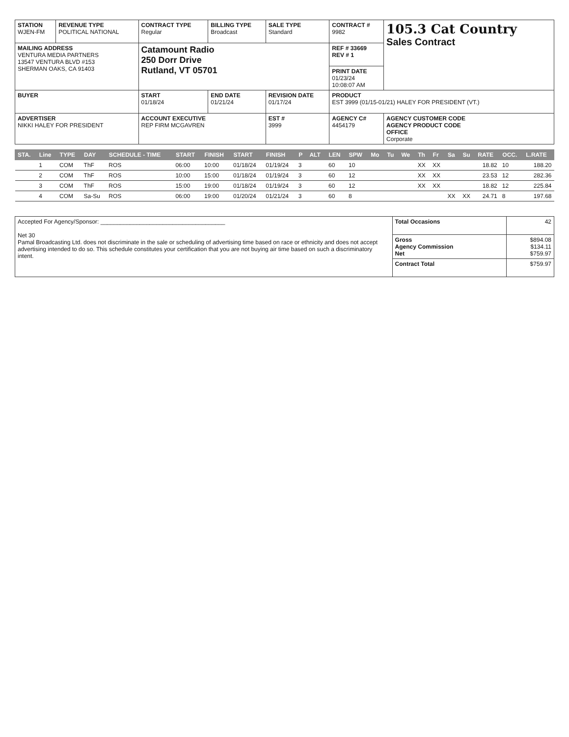| STATION WJEN-FM | REVENUE TYPE POLITICAL NATIONAL | CONTRACT TYPE Regular | BILLING TYPE Broadcast | SALE TYPE Standard | CONTRACT # 9982 | 105.3 Cat Country Sales Contract |
| MAILING ADDRESS VENTURA MEDIA PARTNERS 13547 VENTURA BLVD #153 SHERMAN OAKS, CA 91403 | | Catamount Radio 250 Dorr Drive Rutland, VT 05701 | | | REF # 33669 REV # 1 | |
| | | | | | PRINT DATE 01/23/24 10:08:07 AM | |
| BUYER | | START 01/18/24 | END DATE 01/21/24 | REVISION DATE 01/17/24 | PRODUCT EST 3999 (01/15-01/21) HALEY FOR PRESIDENT (VT.) | |
| ADVERTISER NIKKI HALEY FOR PRESIDENT | | ACCOUNT EXECUTIVE REP FIRM MCGAVREN | | EST # 3999 | AGENCY C# 4454179 | AGENCY CUSTOMER CODE AGENCY PRODUCT CODE OFFICE Corporate |
| STA. | Line | TYPE | DAY | SCHEDULE - TIME | START | FINISH | START | FINISH | P | ALT | LEN | SPW | Mo | Tu | We | Th | Fr | Sa | Su | RATE | OCC. | L.RATE |
| --- | --- | --- | --- | --- | --- | --- | --- | --- | --- | --- | --- | --- | --- | --- | --- | --- | --- | --- | --- | --- | --- | --- |
| | 1 | COM | ThF | ROS | 06:00 | 10:00 | 01/18/24 | 01/19/24 | 3 | | 60 | 10 | | | | XX | XX | | | 18.82 | 10 | 188.20 |
| | 2 | COM | ThF | ROS | 10:00 | 15:00 | 01/18/24 | 01/19/24 | 3 | | 60 | 12 | | | | XX | XX | | | 23.53 | 12 | 282.36 |
| | 3 | COM | ThF | ROS | 15:00 | 19:00 | 01/18/24 | 01/19/24 | 3 | | 60 | 12 | | | | XX | XX | | | 18.82 | 12 | 225.84 |
| | 4 | COM | Sa-Su | ROS | 06:00 | 19:00 | 01/20/24 | 01/21/24 | 3 | | 60 | 8 | | | | | | XX | XX | 24.71 | 8 | 197.68 |
| Accepted For Agency/Sponsor: ______________________________________ Net 30 Pamal Broadcasting Ltd. does not discriminate in the sale or scheduling of advertising time based on race or ethnicity and does not accept advertising intended to do so. This schedule constitutes your certification that you are not buying air time based on such a discriminatory intent. | Total Occasions | 42 |
| | Gross Agency Commission Net | $894.08 $134.11 $759.97 |
| | Contract Total | $759.97 |